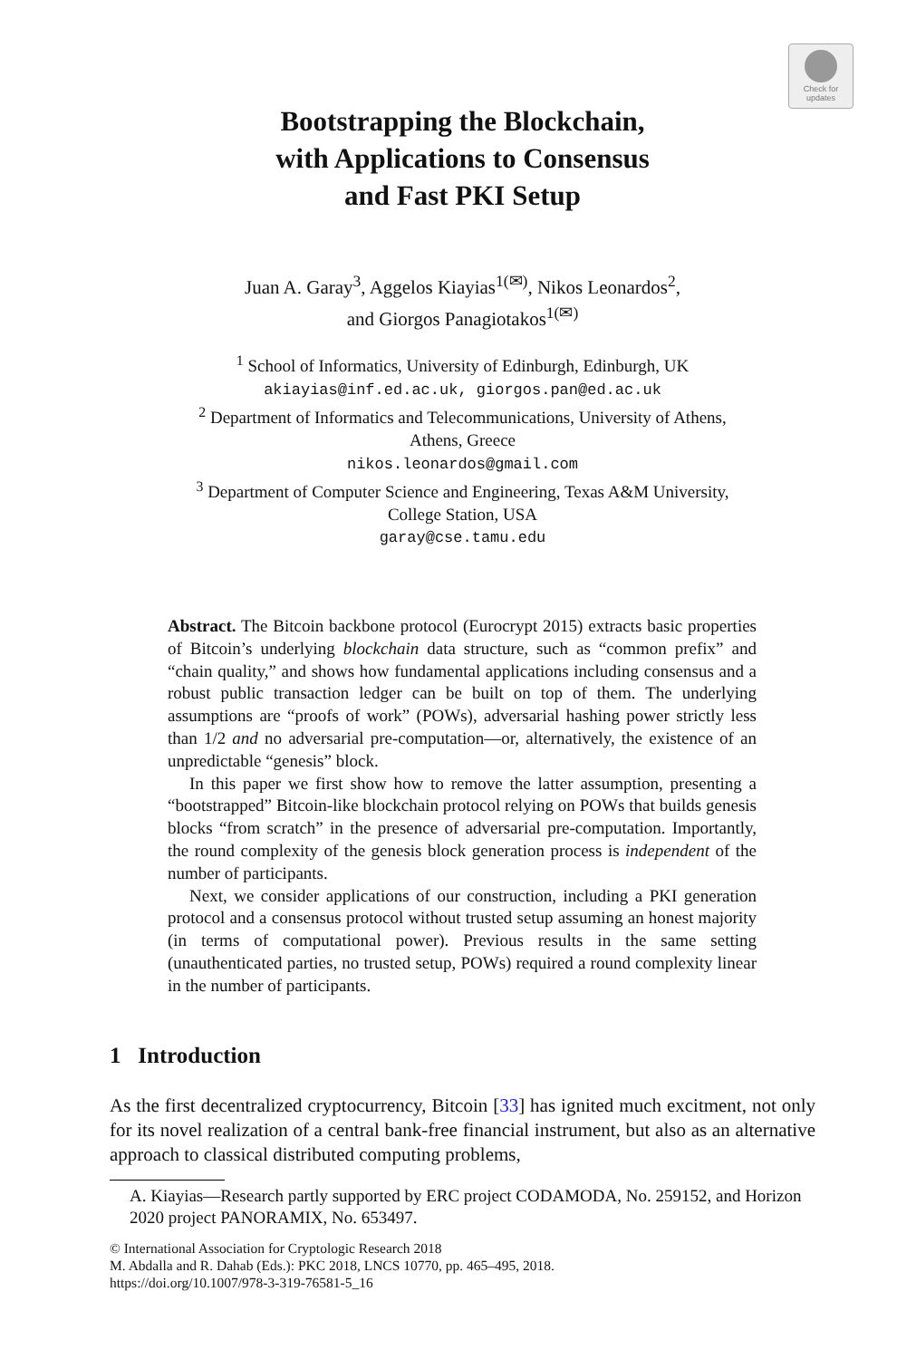Check for
updates
Bootstrapping the Blockchain,
with Applications to Consensus
and Fast PKI Setup
Juan A. Garay<sup>3</sup>, Aggelos Kiayias<sup>1(✉)</sup>, Nikos Leonardos<sup>2</sup>,
and Giorgos Panagiotakos<sup>1(✉)</sup>
<sup>1</sup> School of Informatics, University of Edinburgh, Edinburgh, UK
akiayias@inf.ed.ac.uk, giorgos.pan@ed.ac.uk
<sup>2</sup> Department of Informatics and Telecommunications, University of Athens,
Athens, Greece
nikos.leonardos@gmail.com
<sup>3</sup> Department of Computer Science and Engineering, Texas A&M University,
College Station, USA
garay@cse.tamu.edu
Abstract. The Bitcoin backbone protocol (Eurocrypt 2015) extracts basic properties of Bitcoin’s underlying blockchain data structure, such as “common prefix” and “chain quality,” and shows how fundamental applications including consensus and a robust public transaction ledger can be built on top of them. The underlying assumptions are “proofs of work” (POWs), adversarial hashing power strictly less than 1/2 and no adversarial pre-computation—or, alternatively, the existence of an unpredictable “genesis” block.
In this paper we first show how to remove the latter assumption, presenting a “bootstrapped” Bitcoin-like blockchain protocol relying on POWs that builds genesis blocks “from scratch” in the presence of adversarial pre-computation. Importantly, the round complexity of the genesis block generation process is independent of the number of participants.
Next, we consider applications of our construction, including a PKI generation protocol and a consensus protocol without trusted setup assuming an honest majority (in terms of computational power). Previous results in the same setting (unauthenticated parties, no trusted setup, POWs) required a round complexity linear in the number of participants.
1 Introduction
As the first decentralized cryptocurrency, Bitcoin [33] has ignited much excitment, not only for its novel realization of a central bank-free financial instrument, but also as an alternative approach to classical distributed computing problems,
A. Kiayias—Research partly supported by ERC project CODAMODA, No. 259152, and Horizon 2020 project PANORAMIX, No. 653497.
© International Association for Cryptologic Research 2018
M. Abdalla and R. Dahab (Eds.): PKC 2018, LNCS 10770, pp. 465–495, 2018.
https://doi.org/10.1007/978-3-319-76581-5_16